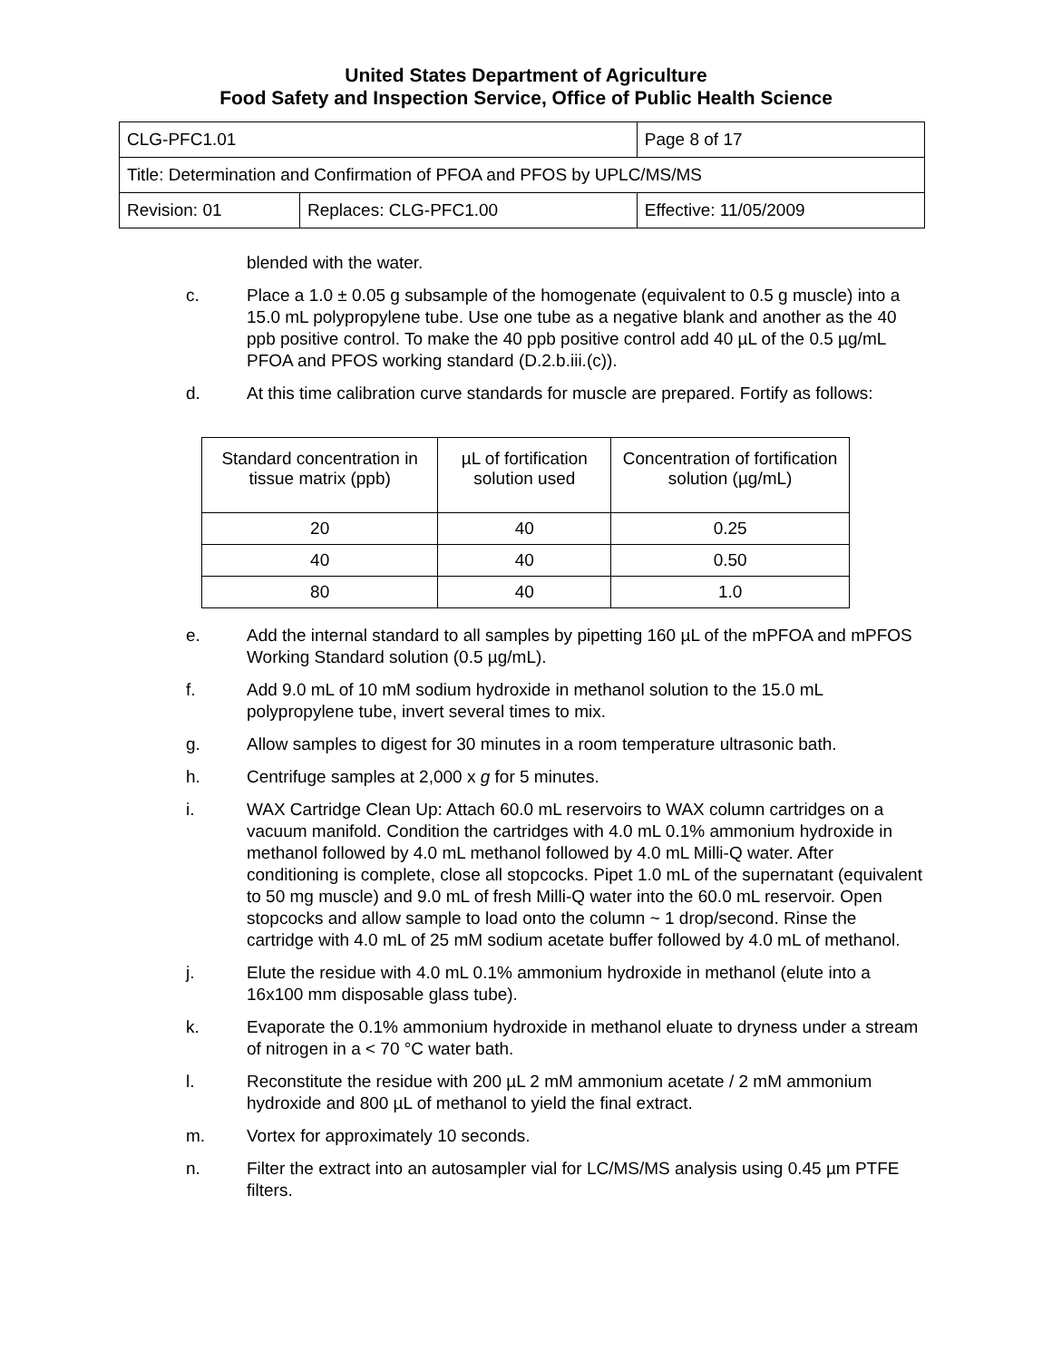United States Department of Agriculture
Food Safety and Inspection Service, Office of Public Health Science
| CLG-PFC1.01 | | Page 8 of 17 |
| Title: Determination and Confirmation of PFOA and PFOS by UPLC/MS/MS | | |
| Revision: 01 | Replaces: CLG-PFC1.00 | Effective: 11/05/2009 |
blended with the water.
c. Place a 1.0 ± 0.05 g subsample of the homogenate (equivalent to 0.5 g muscle) into a 15.0 mL polypropylene tube. Use one tube as a negative blank and another as the 40 ppb positive control. To make the 40 ppb positive control add 40 µL of the 0.5 µg/mL PFOA and PFOS working standard (D.2.b.iii.(c)).
d. At this time calibration curve standards for muscle are prepared. Fortify as follows:
| Standard concentration in tissue matrix (ppb) | µL of fortification solution used | Concentration of fortification solution (µg/mL) |
| --- | --- | --- |
| 20 | 40 | 0.25 |
| 40 | 40 | 0.50 |
| 80 | 40 | 1.0 |
e. Add the internal standard to all samples by pipetting 160 µL of the mPFOA and mPFOS Working Standard solution (0.5 µg/mL).
f. Add 9.0 mL of 10 mM sodium hydroxide in methanol solution to the 15.0 mL polypropylene tube, invert several times to mix.
g. Allow samples to digest for 30 minutes in a room temperature ultrasonic bath.
h. Centrifuge samples at 2,000 x g for 5 minutes.
i. WAX Cartridge Clean Up: Attach 60.0 mL reservoirs to WAX column cartridges on a vacuum manifold. Condition the cartridges with 4.0 mL 0.1% ammonium hydroxide in methanol followed by 4.0 mL methanol followed by 4.0 mL Milli-Q water. After conditioning is complete, close all stopcocks. Pipet 1.0 mL of the supernatant (equivalent to 50 mg muscle) and 9.0 mL of fresh Milli-Q water into the 60.0 mL reservoir. Open stopcocks and allow sample to load onto the column ~ 1 drop/second. Rinse the cartridge with 4.0 mL of 25 mM sodium acetate buffer followed by 4.0 mL of methanol.
j. Elute the residue with 4.0 mL 0.1% ammonium hydroxide in methanol (elute into a 16x100 mm disposable glass tube).
k. Evaporate the 0.1% ammonium hydroxide in methanol eluate to dryness under a stream of nitrogen in a < 70 °C water bath.
l. Reconstitute the residue with 200 µL 2 mM ammonium acetate / 2 mM ammonium hydroxide and 800 µL of methanol to yield the final extract.
m. Vortex for approximately 10 seconds.
n. Filter the extract into an autosampler vial for LC/MS/MS analysis using 0.45 µm PTFE filters.